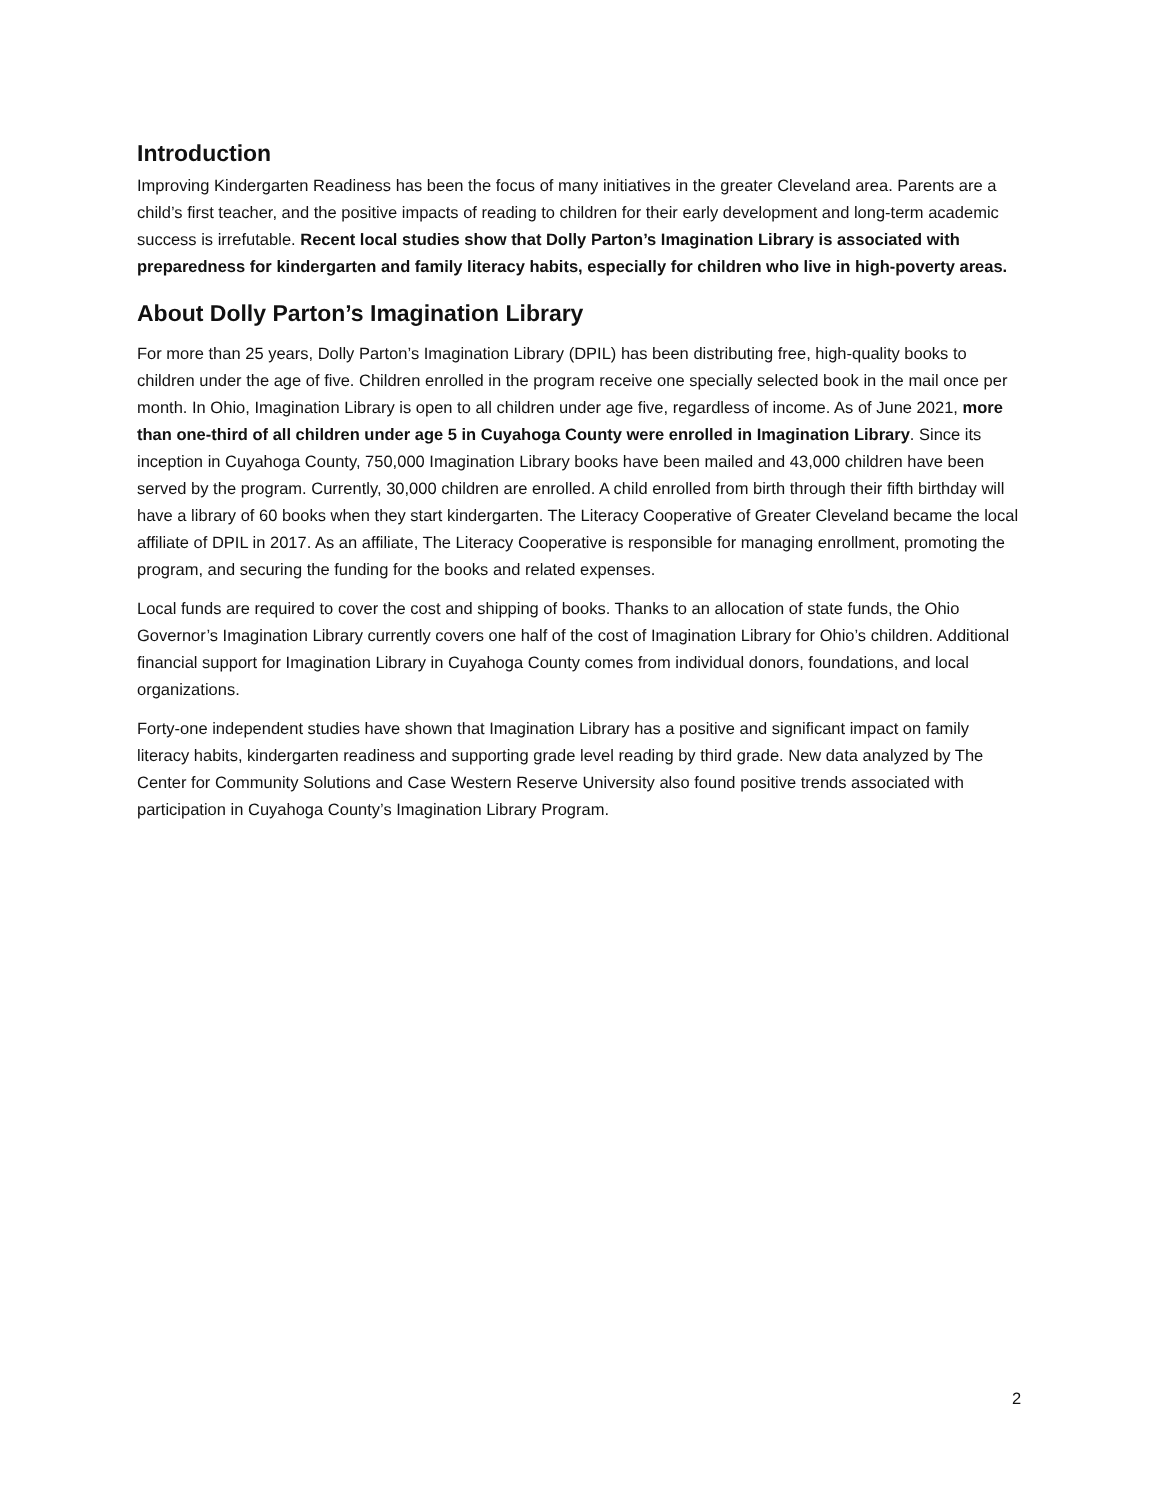Introduction
Improving Kindergarten Readiness has been the focus of many initiatives in the greater Cleveland area. Parents are a child’s first teacher, and the positive impacts of reading to children for their early development and long-term academic success is irrefutable. Recent local studies show that Dolly Parton’s Imagination Library is associated with preparedness for kindergarten and family literacy habits, especially for children who live in high-poverty areas.
About Dolly Parton’s Imagination Library
For more than 25 years, Dolly Parton’s Imagination Library (DPIL) has been distributing free, high-quality books to children under the age of five. Children enrolled in the program receive one specially selected book in the mail once per month. In Ohio, Imagination Library is open to all children under age five, regardless of income. As of June 2021, more than one-third of all children under age 5 in Cuyahoga County were enrolled in Imagination Library. Since its inception in Cuyahoga County, 750,000 Imagination Library books have been mailed and 43,000 children have been served by the program. Currently, 30,000 children are enrolled. A child enrolled from birth through their fifth birthday will have a library of 60 books when they start kindergarten. The Literacy Cooperative of Greater Cleveland became the local affiliate of DPIL in 2017. As an affiliate, The Literacy Cooperative is responsible for managing enrollment, promoting the program, and securing the funding for the books and related expenses.
Local funds are required to cover the cost and shipping of books. Thanks to an allocation of state funds, the Ohio Governor’s Imagination Library currently covers one half of the cost of Imagination Library for Ohio’s children. Additional financial support for Imagination Library in Cuyahoga County comes from individual donors, foundations, and local organizations.
Forty-one independent studies have shown that Imagination Library has a positive and significant impact on family literacy habits, kindergarten readiness and supporting grade level reading by third grade. New data analyzed by The Center for Community Solutions and Case Western Reserve University also found positive trends associated with participation in Cuyahoga County’s Imagination Library Program.
2